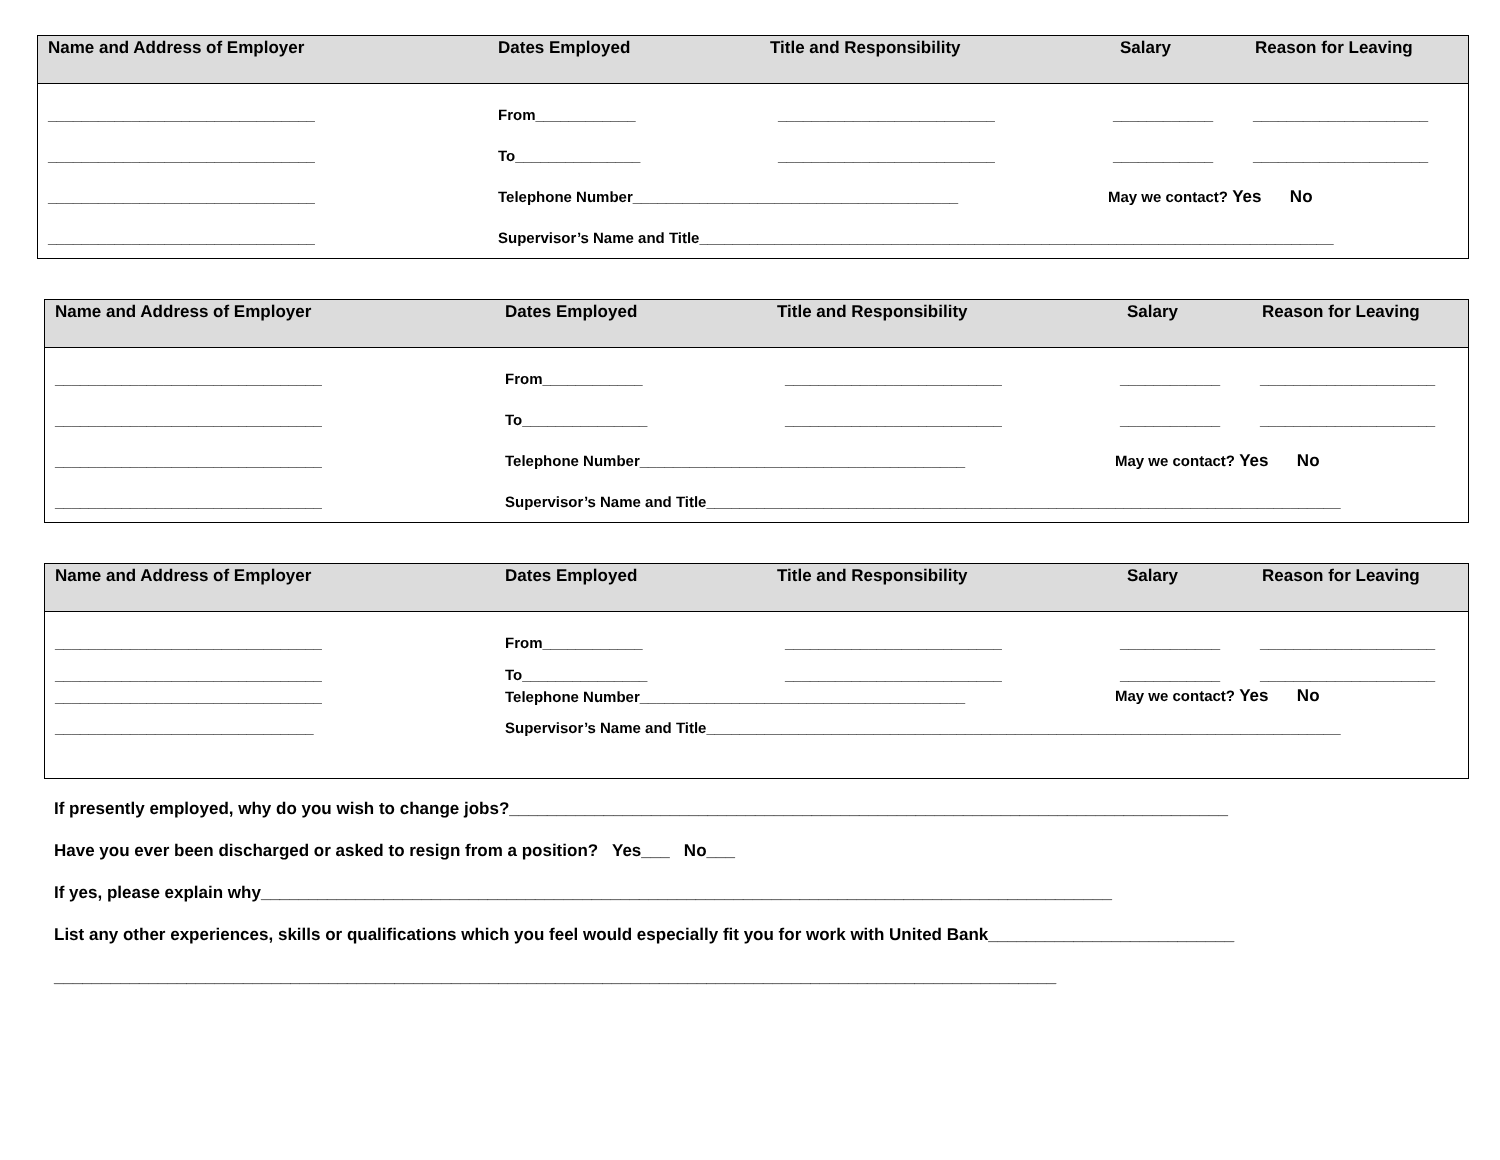Name and Address of Employer
Dates Employed
Title and Responsibility
Salary
Reason for Leaving
________________________________
From____________
__________________________
____________
_____________________
________________________________
To_______________
__________________________
____________
_____________________
________________________________
Telephone Number_______________________________________
May we contact? Yes No
________________________________
Supervisor’s Name and Title____________________________________________________________________________
Name and Address of Employer
Dates Employed
Title and Responsibility
Salary
Reason for Leaving
________________________________
From____________
__________________________
____________
_____________________
________________________________
To_______________
__________________________
____________
_____________________
________________________________
Telephone Number_______________________________________
May we contact? Yes No
________________________________
Supervisor’s Name and Title____________________________________________________________________________
Name and Address of Employer
Dates Employed
Title and Responsibility
Salary
Reason for Leaving
________________________________
From____________
__________________________
____________
_____________________
________________________________
To_______________
__________________________
____________
_____________________
________________________________
Telephone Number_______________________________________
May we contact? Yes No
_______________________________
Supervisor’s Name and Title____________________________________________________________________________
If presently employed, why do you wish to change jobs?____________________________________________________________________________
Have you ever been discharged or asked to resign from a position? Yes___ No___
If yes, please explain why__________________________________________________________________________________________
List any other experiences, skills or qualifications which you feel would especially fit you for work with United Bank__________________________
__________________________________________________________________________________________________________